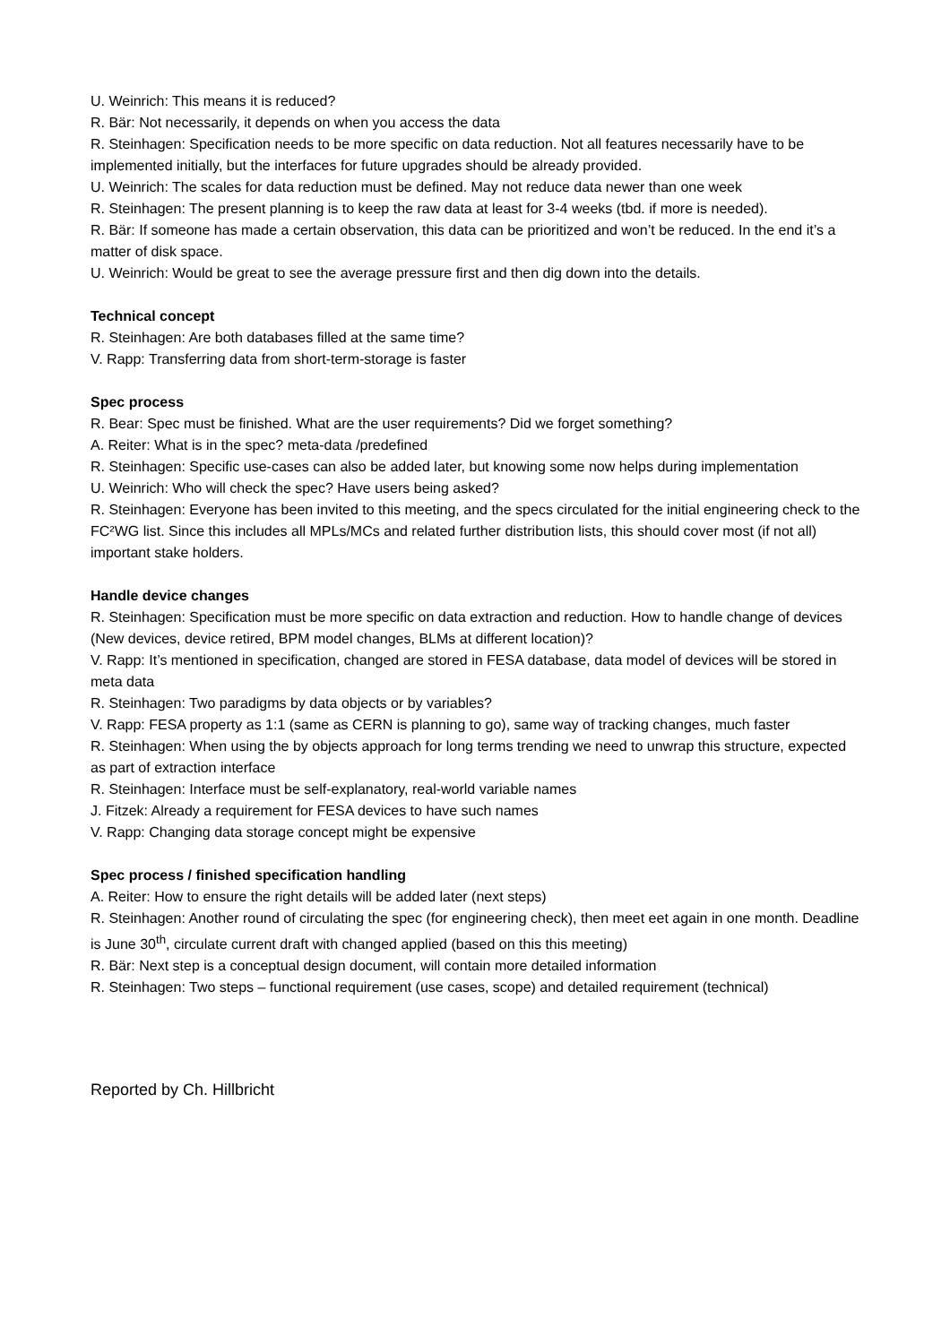U. Weinrich: This means it is reduced?
R. Bär: Not necessarily, it depends on when you access the data
R. Steinhagen: Specification needs to be more specific on data reduction. Not all features necessarily have to be implemented initially, but the interfaces for future upgrades should be already provided.
U. Weinrich: The scales for data reduction must be defined. May not reduce data newer than one week
R. Steinhagen: The present planning is to keep the raw data at least for 3-4 weeks (tbd. if more is needed).
R. Bär: If someone has made a certain observation, this data can be prioritized and won’t be reduced. In the end it’s a matter of disk space.
U. Weinrich: Would be great to see the average pressure first and then dig down into the details.
Technical concept
R. Steinhagen: Are both databases filled at the same time?
V. Rapp: Transferring data from short-term-storage is faster
Spec process
R. Bear: Spec must be finished. What are the user requirements? Did we forget something?
A. Reiter: What is in the spec? meta-data /predefined
R. Steinhagen: Specific use-cases can also be added later, but knowing some now helps during implementation
U. Weinrich: Who will check the spec? Have users being asked?
R. Steinhagen: Everyone has been invited to this meeting, and the specs circulated for the initial engineering check to the FC²WG list. Since this includes all MPLs/MCs and related further distribution lists, this should cover most (if not all) important stake holders.
Handle device changes
R. Steinhagen: Specification must be more specific on data extraction and reduction. How to handle change of devices (New devices, device retired, BPM model changes, BLMs at different location)?
V. Rapp: It’s mentioned in specification, changed are stored in FESA database, data model of devices will be stored in meta data
R. Steinhagen: Two paradigms by data objects or by variables?
V. Rapp: FESA property as 1:1 (same as CERN is planning to go), same way of tracking changes, much faster
R. Steinhagen: When using the by objects approach for long terms trending we need to unwrap this structure, expected as part of extraction interface
R. Steinhagen: Interface must be self-explanatory, real-world variable names
J. Fitzek: Already a requirement for FESA devices to have such names
V. Rapp: Changing data storage concept might be expensive
Spec process / finished specification handling
A. Reiter: How to ensure the right details will be added later (next steps)
R. Steinhagen: Another round of circulating the spec (for engineering check), then meet eet again in one month. Deadline is June 30<sup>th</sup>, circulate current draft with changed applied (based on this this meeting)
R. Bär: Next step is a conceptual design document, will contain more detailed information
R. Steinhagen: Two steps – functional requirement (use cases, scope) and detailed requirement (technical)
Reported by Ch. Hillbricht